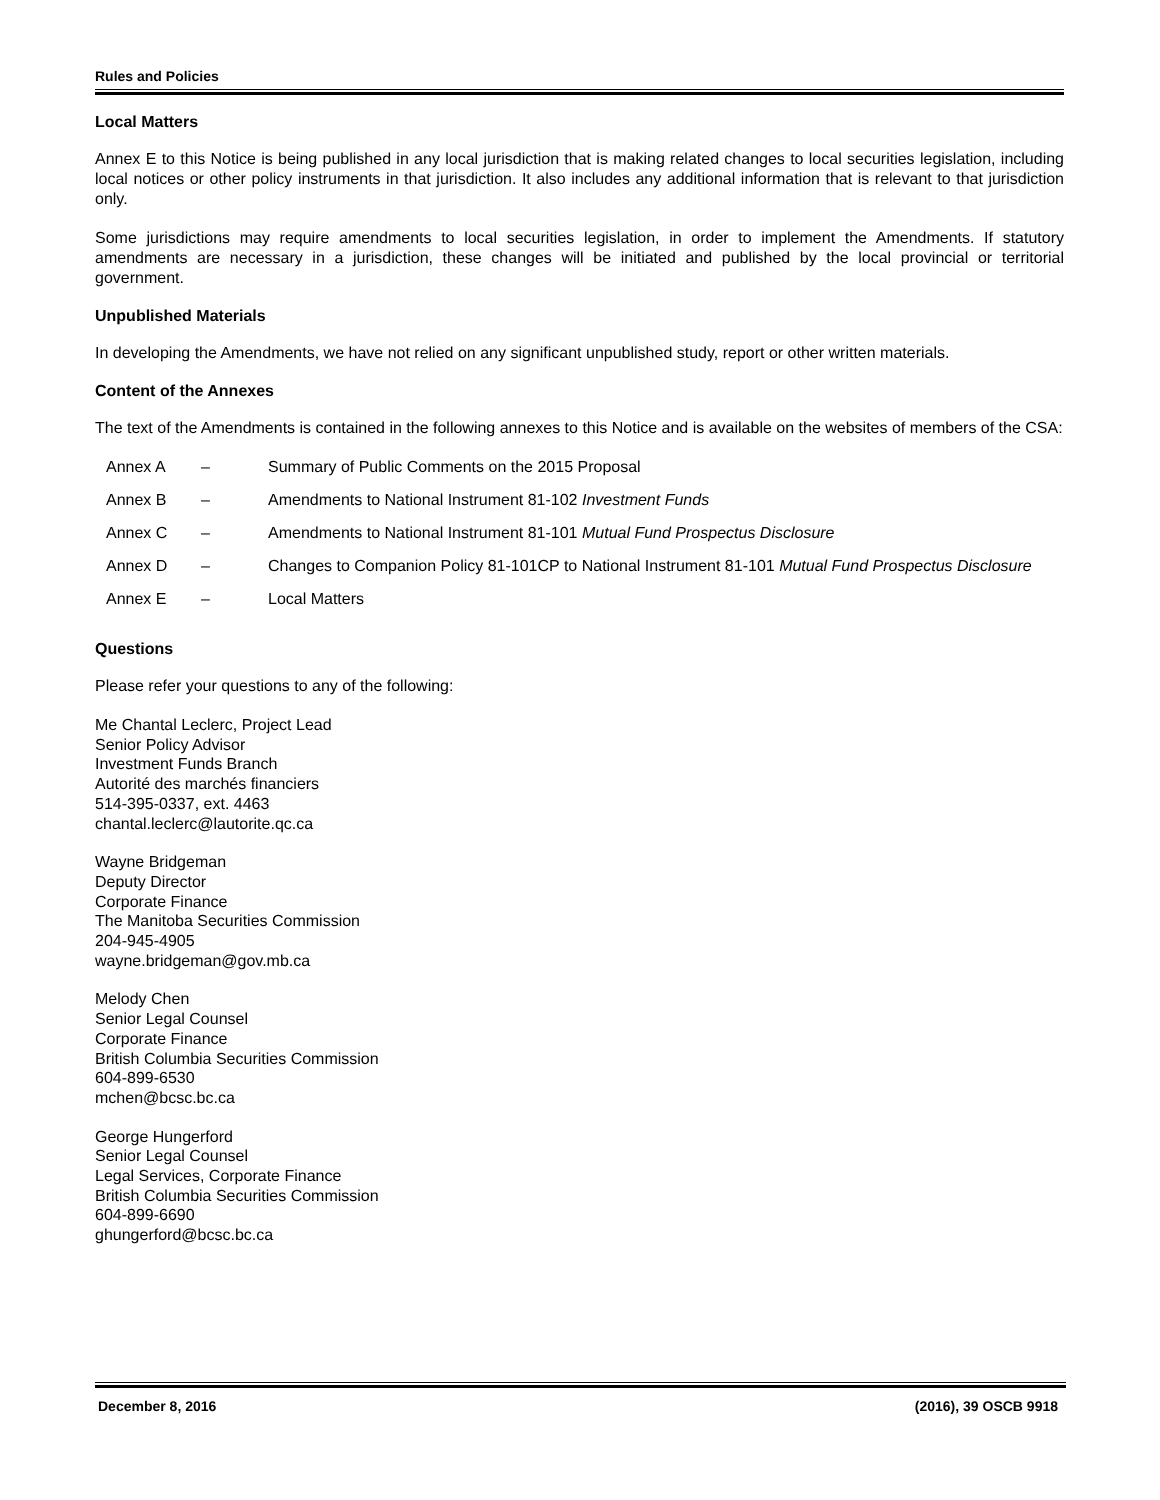Rules and Policies
Local Matters
Annex E to this Notice is being published in any local jurisdiction that is making related changes to local securities legislation, including local notices or other policy instruments in that jurisdiction. It also includes any additional information that is relevant to that jurisdiction only.
Some jurisdictions may require amendments to local securities legislation, in order to implement the Amendments. If statutory amendments are necessary in a jurisdiction, these changes will be initiated and published by the local provincial or territorial government.
Unpublished Materials
In developing the Amendments, we have not relied on any significant unpublished study, report or other written materials.
Content of the Annexes
The text of the Amendments is contained in the following annexes to this Notice and is available on the websites of members of the CSA:
| Annex A | – | Summary of Public Comments on the 2015 Proposal |
| Annex B | – | Amendments to National Instrument 81-102 Investment Funds |
| Annex C | – | Amendments to National Instrument 81-101 Mutual Fund Prospectus Disclosure |
| Annex D | – | Changes to Companion Policy 81-101CP to National Instrument 81-101 Mutual Fund Prospectus Disclosure |
| Annex E | – | Local Matters |
Questions
Please refer your questions to any of the following:
Me Chantal Leclerc, Project Lead
Senior Policy Advisor
Investment Funds Branch
Autorité des marchés financiers
514-395-0337, ext. 4463
chantal.leclerc@lautorite.qc.ca
Wayne Bridgeman
Deputy Director
Corporate Finance
The Manitoba Securities Commission
204-945-4905
wayne.bridgeman@gov.mb.ca
Melody Chen
Senior Legal Counsel
Corporate Finance
British Columbia Securities Commission
604-899-6530
mchen@bcsc.bc.ca
George Hungerford
Senior Legal Counsel
Legal Services, Corporate Finance
British Columbia Securities Commission
604-899-6690
ghungerford@bcsc.bc.ca
December 8, 2016 (2016), 39 OSCB 9918